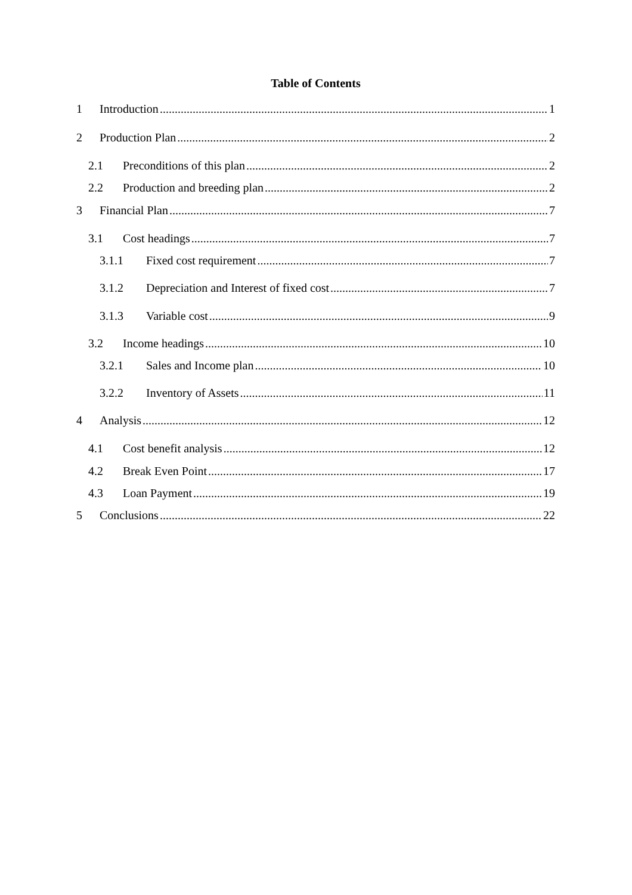Table of Contents
1 Introduction 1
2 Production Plan 2
2.1 Preconditions of this plan 2
2.2 Production and breeding plan 2
3 Financial Plan 7
3.1 Cost headings 7
3.1.1 Fixed cost requirement 7
3.1.2 Depreciation and Interest of fixed cost 7
3.1.3 Variable cost 9
3.2 Income headings 10
3.2.1 Sales and Income plan 10
3.2.2 Inventory of Assets 11
4 Analysis 12
4.1 Cost benefit analysis 12
4.2 Break Even Point 17
4.3 Loan Payment 19
5 Conclusions 22